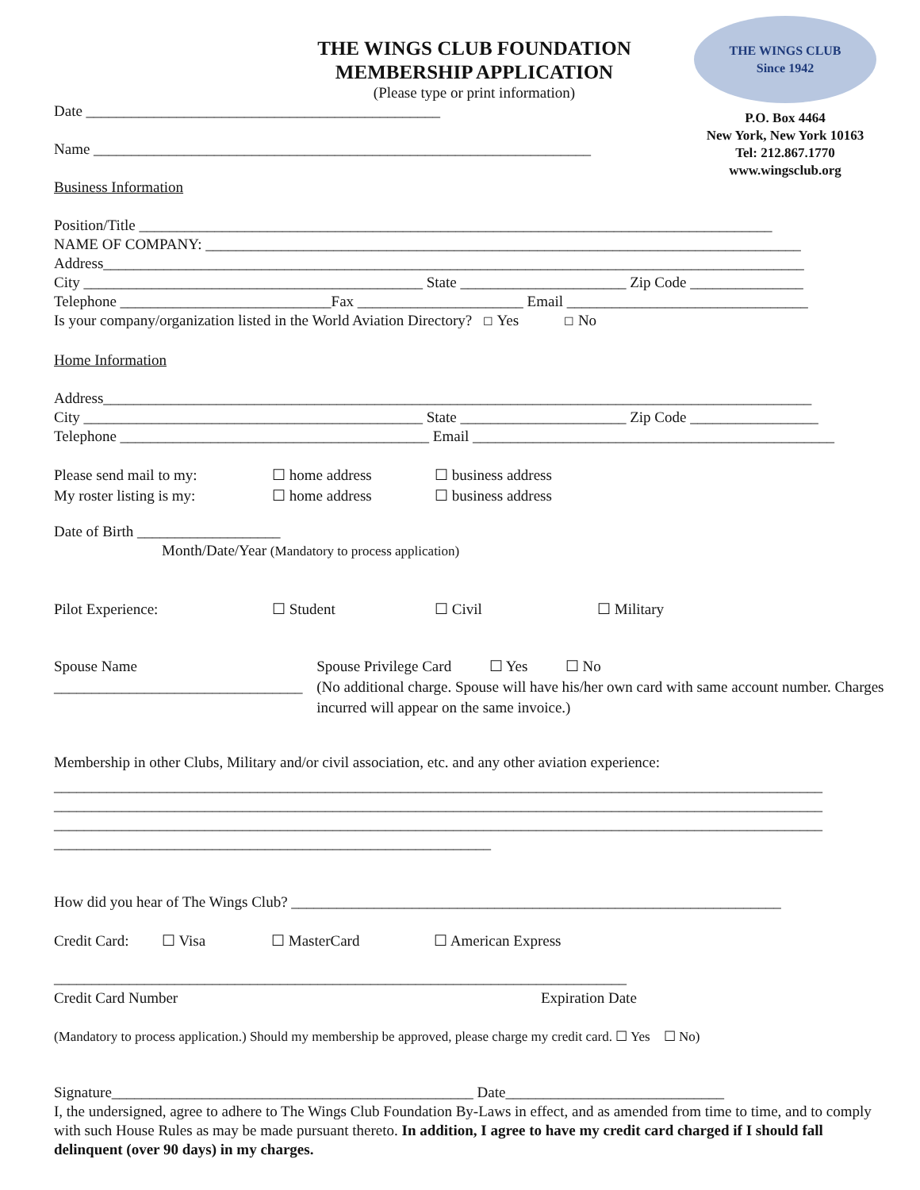THE WINGS CLUB
Since 1942
P.O. Box 4464
New York, New York 10163
Tel: 212.867.1770
www.wingsclub.org
THE WINGS CLUB FOUNDATION
MEMBERSHIP APPLICATION
(Please type or print information)
Date _______________________________________________
Name __________________________________________________________________
Business Information
Position/Title ____________________________________________________________________________________
NAME OF COMPANY: _______________________________________________________________________________
Address_____________________________________________________________________________________________
City _____________________________________________ State ______________________ Zip Code _______________
Telephone ____________________________Fax ______________________ Email ________________________________
Is your company/organization listed in the World Aviation Directory? ☐ Yes ☐ No
Home Information
Address______________________________________________________________________________________________
City _____________________________________________ State ______________________ Zip Code _________________
Telephone _________________________________________ Email ________________________________________________
Please send mail to my: ☐ home address ☐ business address
My roster listing is my: ☐ home address ☐ business address
Date of Birth ___________________
Month/Date/Year (Mandatory to process application)
Pilot Experience: ☐ Student ☐ Civil ☐ Military
Spouse Name _________________________________ Spouse Privilege Card ☐ Yes ☐ No
(No additional charge. Spouse will have his/her own card with same account number. Charges incurred will appear on the same invoice.)
Membership in other Clubs, Military and/or civil association, etc. and any other aviation experience:
______________________________________________________________________________________________________
______________________________________________________________________________________________________
______________________________________________________________________________________________________
__________________________________________________________
How did you hear of The Wings Club? _________________________________________________________________
Credit Card: ☐ Visa ☐ MasterCard ☐ American Express
____________________________________________________________________________
Credit Card Number Expiration Date
(Mandatory to process application.) Should my membership be approved, please charge my credit card. ☐ Yes ☐ No)
Signature________________________________________________ Date_____________________________
I, the undersigned, agree to adhere to The Wings Club Foundation By-Laws in effect, and as amended from time to time, and to comply with such House Rules as may be made pursuant thereto. In addition, I agree to have my credit card charged if I should fall delinquent (over 90 days) in my charges.